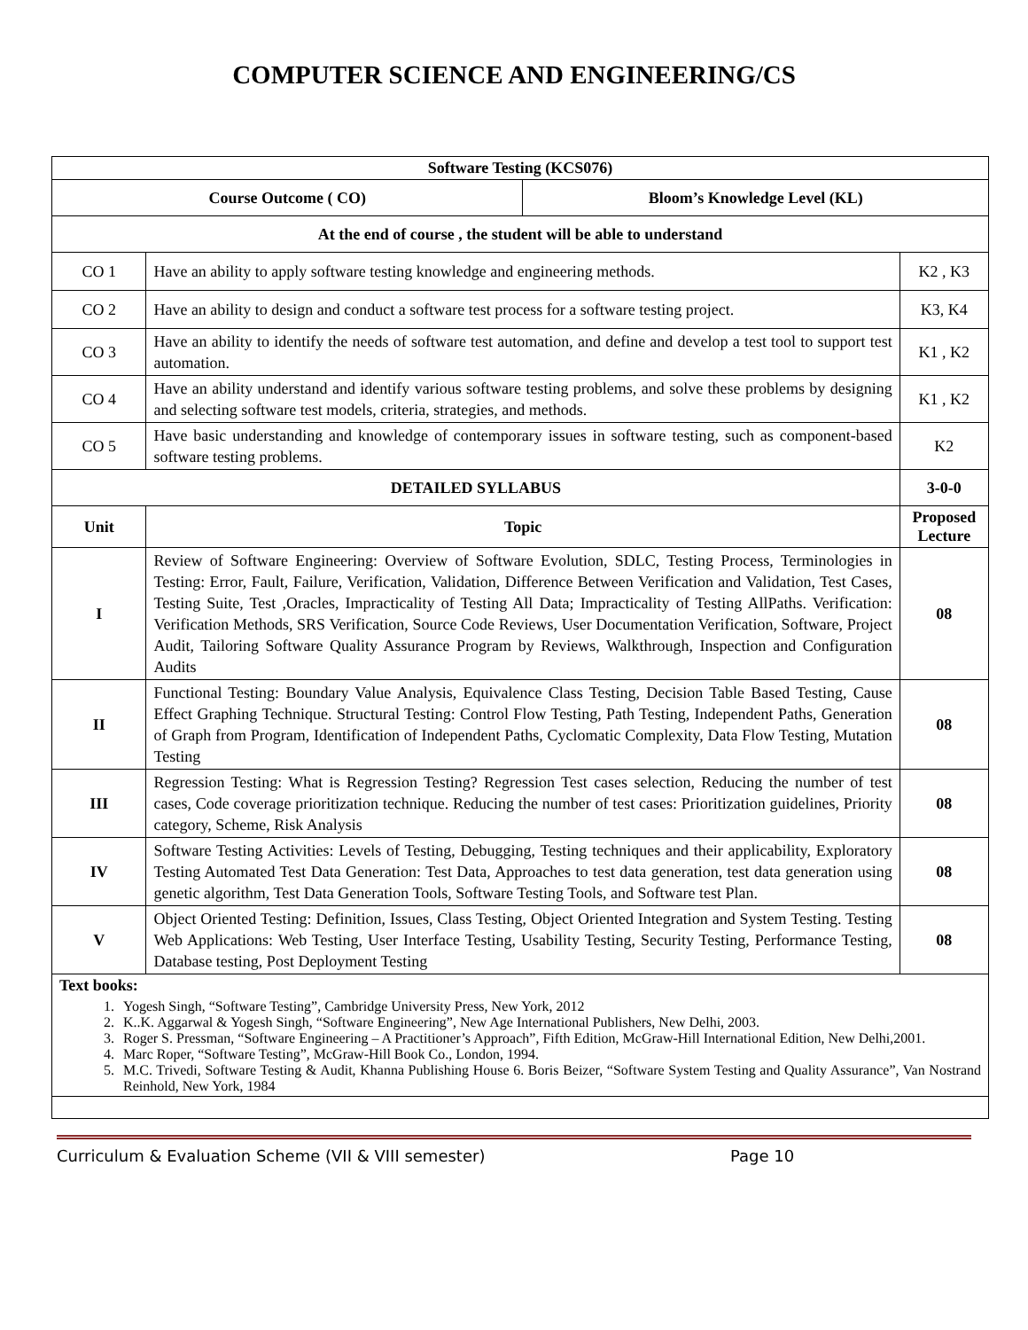COMPUTER SCIENCE AND ENGINEERING/CS
| Software Testing (KCS076) | | | |
| --- | --- | --- | --- |
| Course Outcome ( CO) | | Bloom’s Knowledge Level (KL) | |
| At the end of course , the student will be able to understand | | | |
| CO 1 | Have an ability to apply software testing knowledge and engineering methods. | | K2 , K3 |
| CO 2 | Have an ability to design and conduct a software test process for a software testing project. | | K3, K4 |
| CO 3 | Have an ability to identify the needs of software test automation, and define and develop a test tool to support test automation. | | K1 , K2 |
| CO 4 | Have an ability understand and identify various software testing problems, and solve these problems by designing and selecting software test models, criteria, strategies, and methods. | | K1 , K2 |
| CO 5 | Have basic understanding and knowledge of contemporary issues in software testing, such as component-based software testing problems. | | K2 |
| DETAILED SYLLABUS | | | 3-0-0 |
| Unit | Topic | | Proposed Lecture |
| I | Review of Software Engineering: Overview of Software Evolution, SDLC, Testing Process, Terminologies in Testing: Error, Fault, Failure, Verification, Validation, Difference Between Verification and Validation, Test Cases, Testing Suite, Test ,Oracles, Impracticality of Testing All Data; Impracticality of Testing AllPaths. Verification: Verification Methods, SRS Verification, Source Code Reviews, User Documentation Verification, Software, Project Audit, Tailoring Software Quality Assurance Program by Reviews, Walkthrough, Inspection and Configuration Audits | | 08 |
| II | Functional Testing: Boundary Value Analysis, Equivalence Class Testing, Decision Table Based Testing, Cause Effect Graphing Technique. Structural Testing: Control Flow Testing, Path Testing, Independent Paths, Generation of Graph from Program, Identification of Independent Paths, Cyclomatic Complexity, Data Flow Testing, Mutation Testing | | 08 |
| III | Regression Testing: What is Regression Testing? Regression Test cases selection, Reducing the number of test cases, Code coverage prioritization technique. Reducing the number of test cases: Prioritization guidelines, Priority category, Scheme, Risk Analysis | | 08 |
| IV | Software Testing Activities: Levels of Testing, Debugging, Testing techniques and their applicability, Exploratory Testing Automated Test Data Generation: Test Data, Approaches to test data generation, test data generation using genetic algorithm, Test Data Generation Tools, Software Testing Tools, and Software test Plan. | | 08 |
| V | Object Oriented Testing: Definition, Issues, Class Testing, Object Oriented Integration and System Testing. Testing Web Applications: Web Testing, User Interface Testing, Usability Testing, Security Testing, Performance Testing, Database testing, Post Deployment Testing | | 08 |
| Text books: 1. Yogesh Singh, “Software Testing”, Cambridge University Press, New York, 2012 2. K..K. Aggarwal & Yogesh Singh, “Software Engineering”, New Age International Publishers, New Delhi, 2003. 3. Roger S. Pressman, “Software Engineering – A Practitioner’s Approach”, Fifth Edition, McGraw-Hill International Edition, New Delhi,2001. 4. Marc Roper, “Software Testing”, McGraw-Hill Book Co., London, 1994. 5. M.C. Trivedi, Software Testing & Audit, Khanna Publishing House 6. Boris Beizer, “Software System Testing and Quality Assurance”, Van Nostrand Reinhold, New York, 1984 | | | |
Curriculum & Evaluation Scheme (VII & VIII semester) Page 10